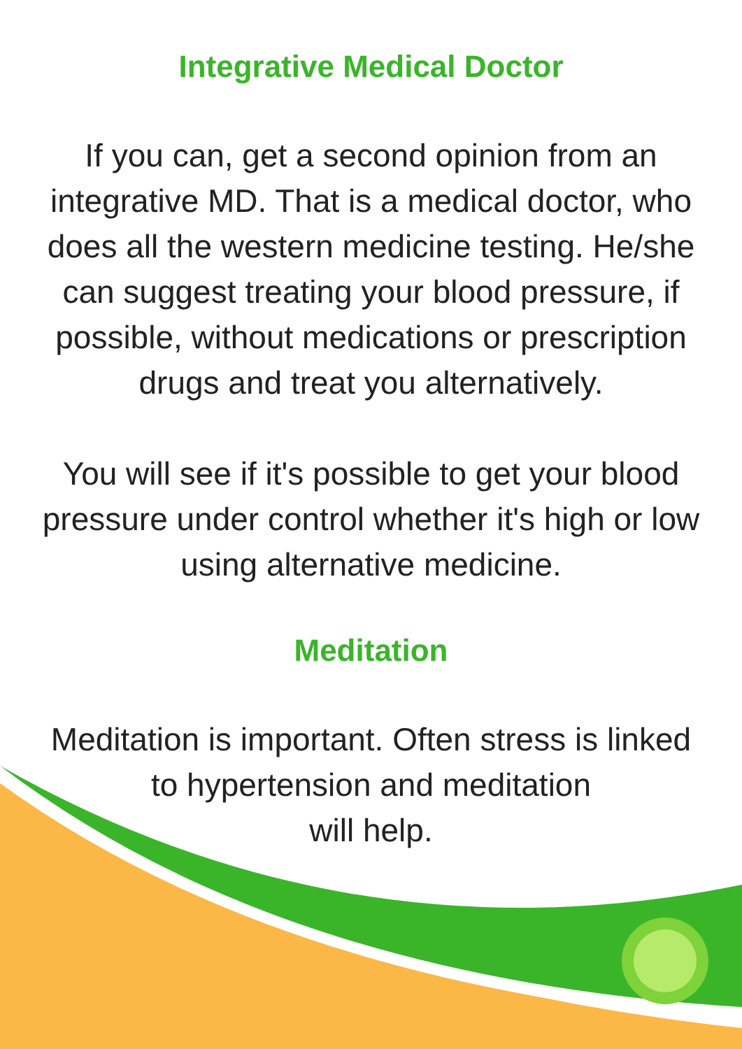Integrative Medical Doctor
If you can, get a second opinion from an integrative MD. That is a medical doctor, who does all the western medicine testing. He/she can suggest treating your blood pressure, if possible, without medications or prescription drugs and treat you alternatively.
You will see if it's possible to get your blood pressure under control whether it's high or low using alternative medicine.
Meditation
Meditation is important. Often stress is linked to hypertension and meditation
will help.